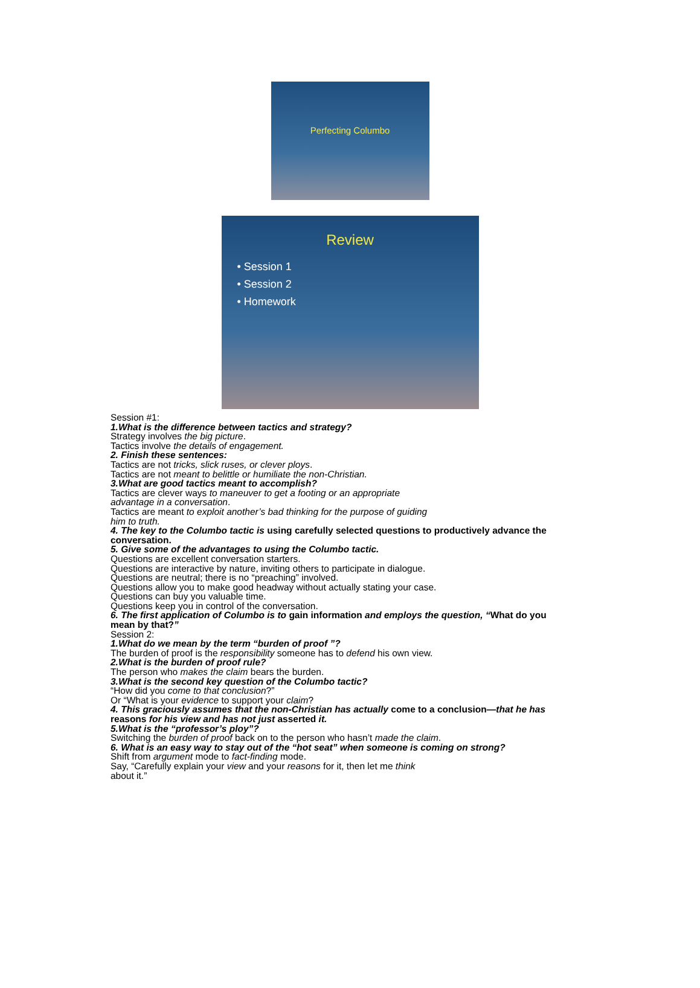Perfecting Columbo
Review
• Session 1
• Session 2
• Homework
Session #1:
1.What is the difference between tactics and strategy?
Strategy involves the big picture.
Tactics involve the details of engagement.
2. Finish these sentences:
Tactics are not tricks, slick ruses, or clever ploys.
Tactics are not meant to belittle or humiliate the non-Christian.
3.What are good tactics meant to accomplish?
Tactics are clever ways to maneuver to get a footing or an appropriate
advantage in a conversation.
Tactics are meant to exploit another’s bad thinking for the purpose of guiding
him to truth.
4. The key to the Columbo tactic is using carefully selected questions to productively advance the conversation.
5. Give some of the advantages to using the Columbo tactic.
Questions are excellent conversation starters.
Questions are interactive by nature, inviting others to participate in dialogue.
Questions are neutral; there is no “preaching” involved.
Questions allow you to make good headway without actually stating your case.
Questions can buy you valuable time.
Questions keep you in control of the conversation.
6. The first application of Columbo is to gain information and employs the question, “What do you mean by that?”
Session 2:
1.What do we mean by the term “burden of proof ”?
The burden of proof is the responsibility someone has to defend his own view.
2.What is the burden of proof rule?
The person who makes the claim bears the burden.
3.What is the second key question of the Columbo tactic?
“How did you come to that conclusion?”
Or “What is your evidence to support your claim?
4. This graciously assumes that the non-Christian has actually come to a conclusion—that he has reasons for his view and has not just asserted it.
5.What is the “professor’s ploy”?
Switching the burden of proof back on to the person who hasn’t made the claim.
6. What is an easy way to stay out of the “hot seat” when someone is coming on strong?
Shift from argument mode to fact-finding mode.
Say, “Carefully explain your view and your reasons for it, then let me think
about it.”